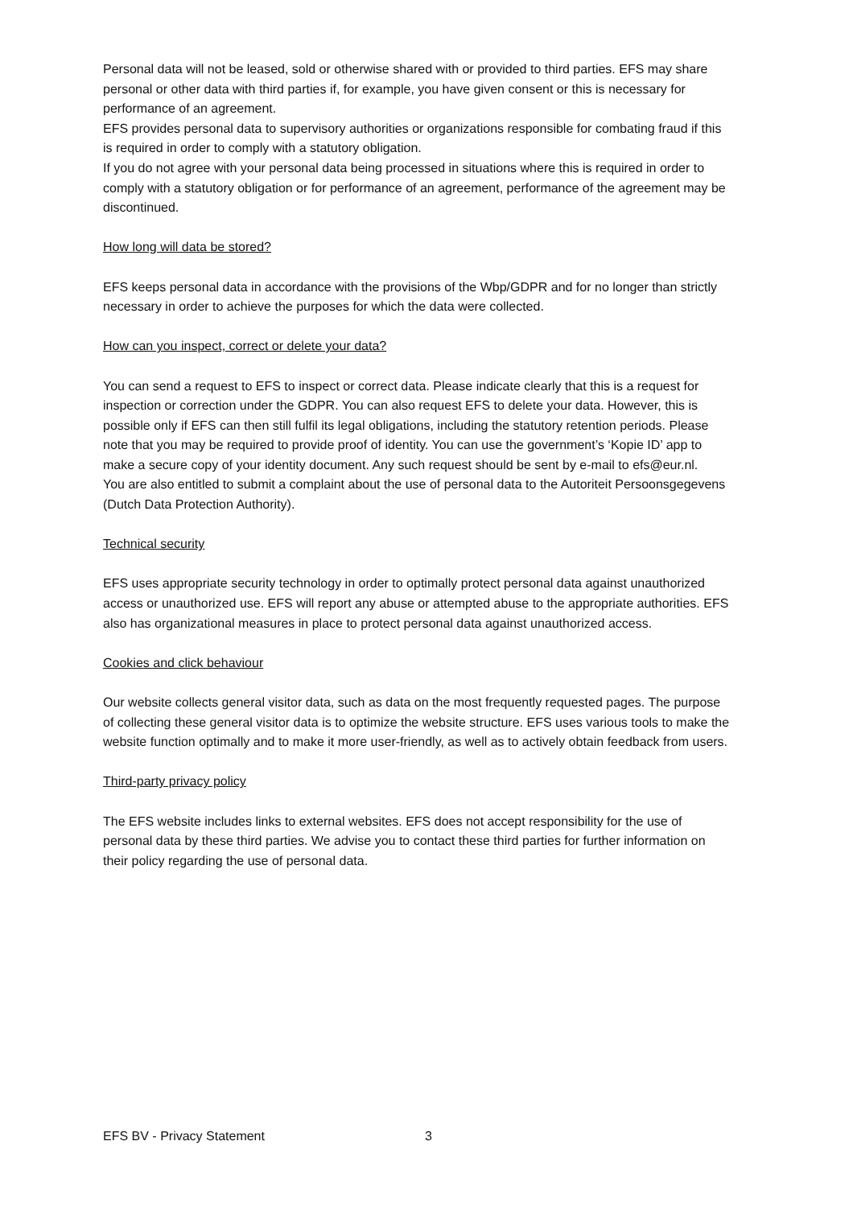Personal data will not be leased, sold or otherwise shared with or provided to third parties. EFS may share personal or other data with third parties if, for example, you have given consent or this is necessary for performance of an agreement.
EFS provides personal data to supervisory authorities or organizations responsible for combating fraud if this is required in order to comply with a statutory obligation.
If you do not agree with your personal data being processed in situations where this is required in order to comply with a statutory obligation or for performance of an agreement, performance of the agreement may be discontinued.
How long will data be stored?
EFS keeps personal data in accordance with the provisions of the Wbp/GDPR and for no longer than strictly necessary in order to achieve the purposes for which the data were collected.
How can you inspect, correct or delete your data?
You can send a request to EFS to inspect or correct data. Please indicate clearly that this is a request for inspection or correction under the GDPR. You can also request EFS to delete your data. However, this is possible only if EFS can then still fulfil its legal obligations, including the statutory retention periods. Please note that you may be required to provide proof of identity. You can use the government’s ‘Kopie ID’ app to make a secure copy of your identity document. Any such request should be sent by e-mail to efs@eur.nl.
You are also entitled to submit a complaint about the use of personal data to the Autoriteit Persoonsgegevens (Dutch Data Protection Authority).
Technical security
EFS uses appropriate security technology in order to optimally protect personal data against unauthorized access or unauthorized use. EFS will report any abuse or attempted abuse to the appropriate authorities. EFS also has organizational measures in place to protect personal data against unauthorized access.
Cookies and click behaviour
Our website collects general visitor data, such as data on the most frequently requested pages. The purpose of collecting these general visitor data is to optimize the website structure. EFS uses various tools to make the website function optimally and to make it more user-friendly, as well as to actively obtain feedback from users.
Third-party privacy policy
The EFS website includes links to external websites. EFS does not accept responsibility for the use of personal data by these third parties. We advise you to contact these third parties for further information on their policy regarding the use of personal data.
EFS BV - Privacy Statement 3